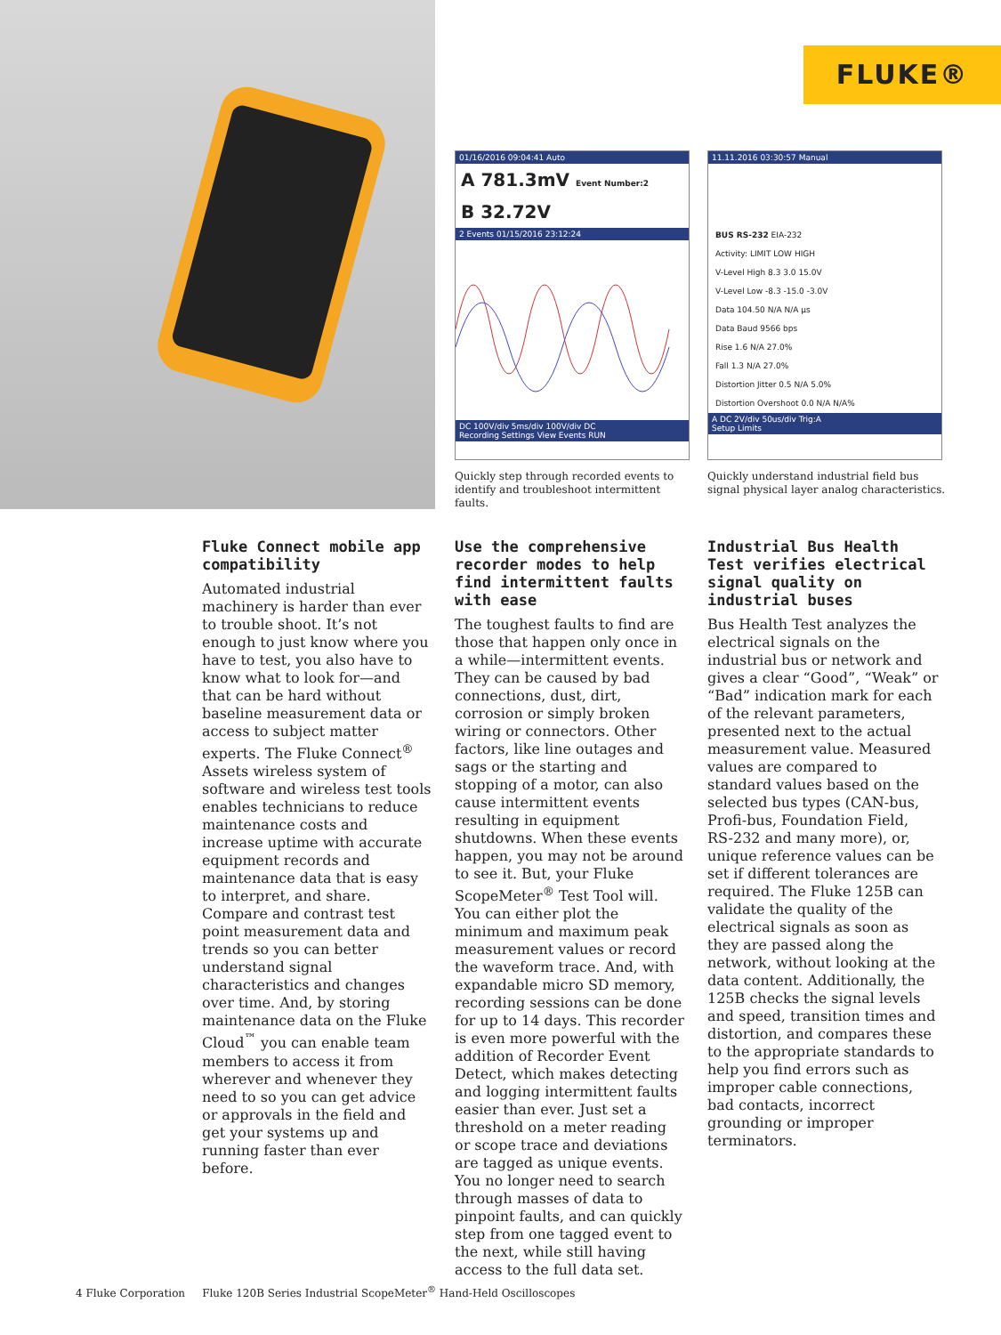FLUKE®
01/16/2016 09:04:41 Auto
A 781.3mV Event Number:2
B 32.72V
2 Events 01/15/2016 23:12:24
DC 100V/div 5ms/div 100V/div DC
Recording Settings View Events RUN
11.11.2016 03:30:57 Manual
BUS RS-232 EIA-232
Activity: LIMIT LOW HIGH
V-Level High 8.3 3.0 15.0V
V-Level Low -8.3 -15.0 -3.0V
Data 104.50 N/A N/A µs
Data Baud 9566 bps
Rise 1.6 N/A 27.0%
Fall 1.3 N/A 27.0%
Distortion Jitter 0.5 N/A 5.0%
Distortion Overshoot 0.0 N/A N/A%
A DC 2V/div 50us/div Trig:A
Setup Limits
Quickly step through recorded events to identify and troubleshoot intermittent faults.
Quickly understand industrial field bus signal physical layer analog characteristics.
Fluke Connect mobile app compatibility
Automated industrial machinery is harder than ever to trouble shoot. It’s not enough to just know where you have to test, you also have to know what to look for—and that can be hard without baseline measurement data or access to subject matter experts. The Fluke Connect<sup>®</sup> Assets wireless system of software and wireless test tools enables technicians to reduce maintenance costs and increase uptime with accurate equipment records and maintenance data that is easy to interpret, and share. Compare and contrast test point measurement data and trends so you can better understand signal characteristics and changes over time. And, by storing maintenance data on the Fluke Cloud<sup>™</sup> you can enable team members to access it from wherever and whenever they need to so you can get advice or approvals in the field and get your systems up and running faster than ever before.
Use the comprehensive recorder modes to help find intermittent faults with ease
The toughest faults to find are those that happen only once in a while—intermittent events. They can be caused by bad connections, dust, dirt, corrosion or simply broken wiring or connectors. Other factors, like line outages and sags or the starting and stopping of a motor, can also cause intermittent events resulting in equipment shutdowns. When these events happen, you may not be around to see it. But, your Fluke ScopeMeter<sup>®</sup> Test Tool will. You can either plot the minimum and maximum peak measurement values or record the waveform trace. And, with expandable micro SD memory, recording sessions can be done for up to 14 days. This recorder is even more powerful with the addition of Recorder Event Detect, which makes detecting and logging intermittent faults easier than ever. Just set a threshold on a meter reading or scope trace and deviations are tagged as unique events. You no longer need to search through masses of data to pinpoint faults, and can quickly step from one tagged event to the next, while still having access to the full data set.
Industrial Bus Health Test verifies electrical signal quality on industrial buses
Bus Health Test analyzes the electrical signals on the industrial bus or network and gives a clear “Good”, “Weak” or “Bad” indication mark for each of the relevant parameters, presented next to the actual measurement value. Measured values are compared to standard values based on the selected bus types (CAN-bus, Profi-bus, Foundation Field, RS-232 and many more), or, unique reference values can be set if different tolerances are required. The Fluke 125B can validate the quality of the electrical signals as soon as they are passed along the network, without looking at the data content. Additionally, the 125B checks the signal levels and speed, transition times and distortion, and compares these to the appropriate standards to help you find errors such as improper cable connections, bad contacts, incorrect grounding or improper terminators.
4 Fluke Corporation Fluke 120B Series Industrial ScopeMeter<sup>®</sup> Hand-Held Oscilloscopes